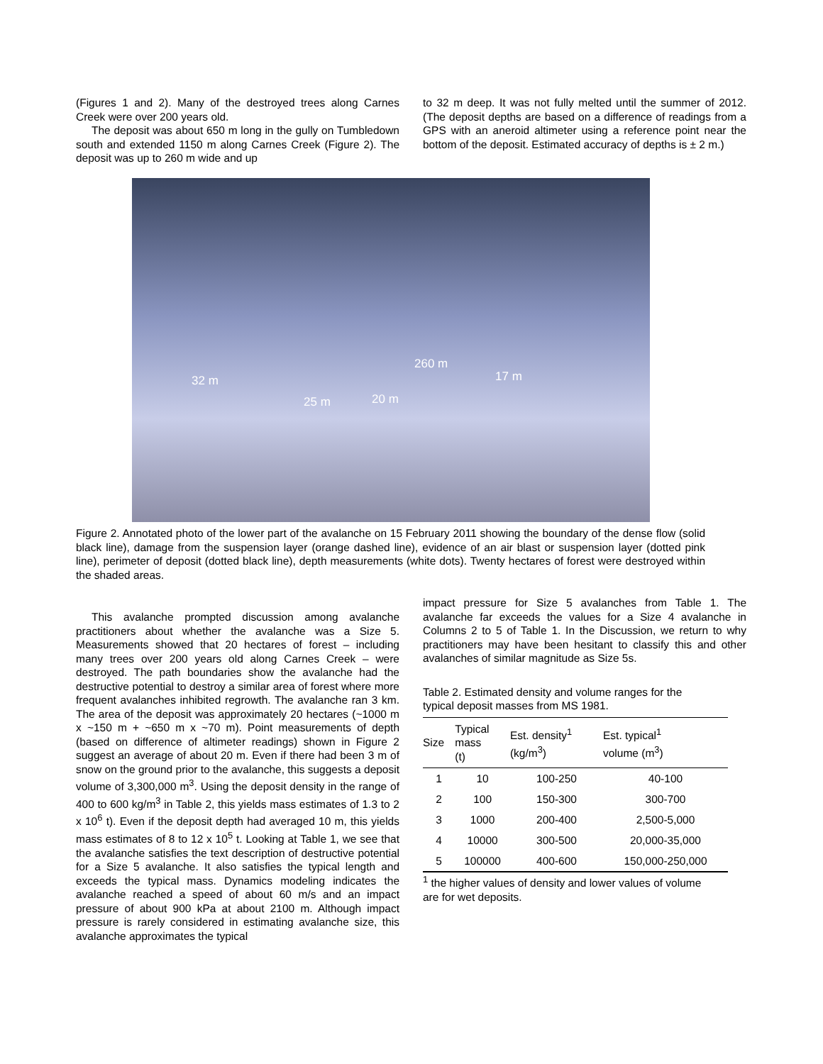(Figures 1 and 2). Many of the destroyed trees along Carnes Creek were over 200 years old.
The deposit was about 650 m long in the gully on Tumbledown south and extended 1150 m along Carnes Creek (Figure 2). The deposit was up to 260 m wide and up
to 32 m deep. It was not fully melted until the summer of 2012. (The deposit depths are based on a difference of readings from a GPS with an aneroid altimeter using a reference point near the bottom of the deposit. Estimated accuracy of depths is ± 2 m.)
260 m
17 m 32 m
25 m 20 m
Figure 2. Annotated photo of the lower part of the avalanche on 15 February 2011 showing the boundary of the dense flow (solid black line), damage from the suspension layer (orange dashed line), evidence of an air blast or suspension layer (dotted pink line), perimeter of deposit (dotted black line), depth measurements (white dots). Twenty hectares of forest were destroyed within the shaded areas.
This avalanche prompted discussion among avalanche practitioners about whether the avalanche was a Size 5. Measurements showed that 20 hectares of forest – including many trees over 200 years old along Carnes Creek – were destroyed. The path boundaries show the avalanche had the destructive potential to destroy a similar area of forest where more frequent avalanches inhibited regrowth. The avalanche ran 3 km. The area of the deposit was approximately 20 hectares (~1000 m x ~150 m + ~650 m x ~70 m). Point measurements of depth (based on difference of altimeter readings) shown in Figure 2 suggest an average of about 20 m. Even if there had been 3 m of snow on the ground prior to the avalanche, this suggests a deposit volume of 3,300,000 m<sup>3</sup>. Using the deposit density in the range of 400 to 600 kg/m<sup>3</sup> in Table 2, this yields mass estimates of 1.3 to 2 x 10<sup>6</sup> t). Even if the deposit depth had averaged 10 m, this yields mass estimates of 8 to 12 x 10<sup>5</sup> t. Looking at Table 1, we see that the avalanche satisfies the text description of destructive potential for a Size 5 avalanche. It also satisfies the typical length and exceeds the typical mass. Dynamics modeling indicates the avalanche reached a speed of about 60 m/s and an impact pressure of about 900 kPa at about 2100 m. Although impact pressure is rarely considered in estimating avalanche size, this avalanche approximates the typical
impact pressure for Size 5 avalanches from Table 1. The avalanche far exceeds the values for a Size 4 avalanche in Columns 2 to 5 of Table 1. In the Discussion, we return to why practitioners may have been hesitant to classify this and other avalanches of similar magnitude as Size 5s.
Table 2. Estimated density and volume ranges for the typical deposit masses from MS 1981.
| Size | Typical mass (t) | Est. density<sup>1</sup> (kg/m<sup>3</sup>) | Est. typical<sup>1</sup> volume (m<sup>3</sup>) |
| --- | --- | --- | --- |
| 1 | 10 | 100-250 | 40-100 |
| 2 | 100 | 150-300 | 300-700 |
| 3 | 1000 | 200-400 | 2,500-5,000 |
| 4 | 10000 | 300-500 | 20,000-35,000 |
| 5 | 100000 | 400-600 | 150,000-250,000 |
<sup>1</sup> the higher values of density and lower values of volume are for wet deposits.